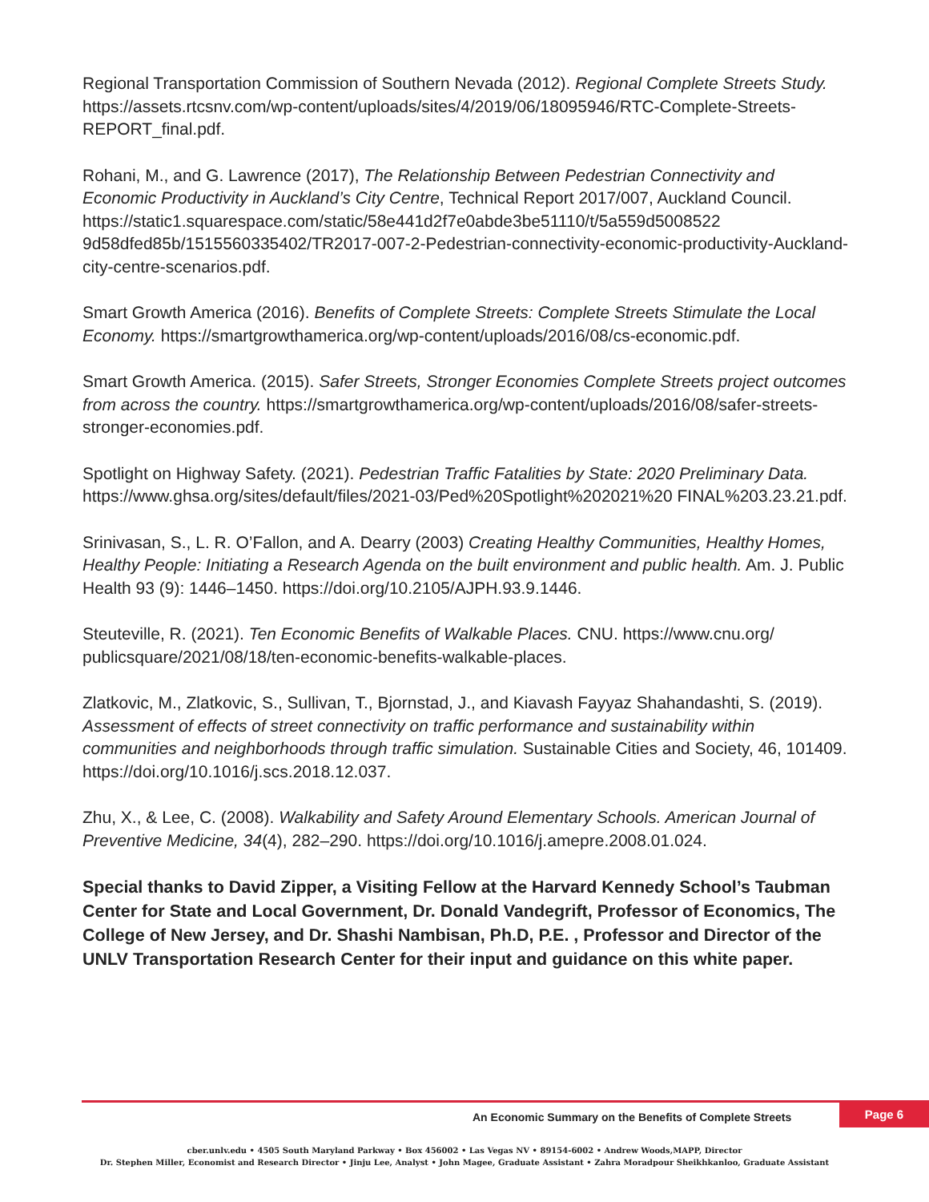Regional Transportation Commission of Southern Nevada (2012). Regional Complete Streets Study. https://assets.rtcsnv.com/wp-content/uploads/sites/4/2019/06/18095946/RTC-Complete-Streets-REPORT_final.pdf.
Rohani, M., and G. Lawrence (2017), The Relationship Between Pedestrian Connectivity and Economic Productivity in Auckland’s City Centre, Technical Report 2017/007, Auckland Council. https://static1.squarespace.com/static/58e441d2f7e0abde3be51110/t/5a559d5008522 9d58dfed85b/1515560335402/TR2017-007-2-Pedestrian-connectivity-economic-productivity-Auckland-city-centre-scenarios.pdf.
Smart Growth America (2016). Benefits of Complete Streets: Complete Streets Stimulate the Local Economy. https://smartgrowthamerica.org/wp-content/uploads/2016/08/cs-economic.pdf.
Smart Growth America. (2015). Safer Streets, Stronger Economies Complete Streets project outcomes from across the country. https://smartgrowthamerica.org/wp-content/uploads/2016/08/safer-streets-stronger-economies.pdf.
Spotlight on Highway Safety. (2021). Pedestrian Traffic Fatalities by State: 2020 Preliminary Data. https://www.ghsa.org/sites/default/files/2021-03/Ped%20Spotlight%202021%20 FINAL%203.23.21.pdf.
Srinivasan, S., L. R. O’Fallon, and A. Dearry (2003) Creating Healthy Communities, Healthy Homes, Healthy People: Initiating a Research Agenda on the built environment and public health. Am. J. Public Health 93 (9): 1446–1450. https://doi.org/10.2105/AJPH.93.9.1446.
Steuteville, R. (2021). Ten Economic Benefits of Walkable Places. CNU. https://www.cnu.org/ publicsquare/2021/08/18/ten-economic-benefits-walkable-places.
Zlatkovic, M., Zlatkovic, S., Sullivan, T., Bjornstad, J., and Kiavash Fayyaz Shahandashti, S. (2019). Assessment of effects of street connectivity on traffic performance and sustainability within communities and neighborhoods through traffic simulation. Sustainable Cities and Society, 46, 101409. https://doi.org/10.1016/j.scs.2018.12.037.
Zhu, X., & Lee, C. (2008). Walkability and Safety Around Elementary Schools. American Journal of Preventive Medicine, 34(4), 282–290. https://doi.org/10.1016/j.amepre.2008.01.024.
Special thanks to David Zipper, a Visiting Fellow at the Harvard Kennedy School’s Taubman Center for State and Local Government, Dr. Donald Vandegrift, Professor of Economics, The College of New Jersey, and Dr. Shashi Nambisan, Ph.D, P.E. , Professor and Director of the UNLV Transportation Research Center for their input and guidance on this white paper.
An Economic Summary on the Benefits of Complete Streets
Page 6
cber.unlv.edu • 4505 South Maryland Parkway • Box 456002 • Las Vegas NV • 89154-6002 • Andrew Woods,MAPP, Director
Dr. Stephen Miller, Economist and Research Director • Jinju Lee, Analyst • John Magee, Graduate Assistant • Zahra Moradpour Sheikhkanloo, Graduate Assistant